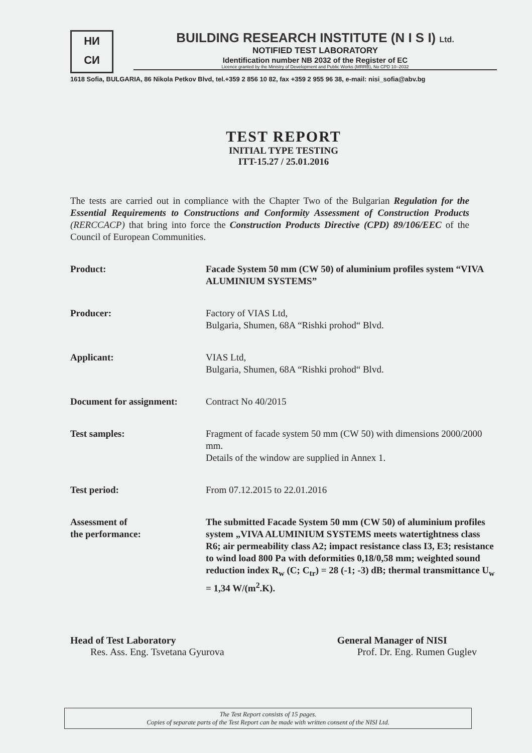НИ
СИ
BUILDING RESEARCH INSTITUTE (N I S I) Ltd.
NOTIFIED TEST LABORATORY
Identification number NB 2032 of the Register of EC
Licence granted by the Ministry of Development and Public Works (MRRB), No CPD 10–2032
1618 Sofia, BULGARIA, 86 Nikola Petkov Blvd, tel.+359 2 856 10 82, fax +359 2 955 96 38, e-mail: nisi_sofia@abv.bg
TEST REPORT
INITIAL TYPE TESTING
ITT-15.27 / 25.01.2016
The tests are carried out in compliance with the Chapter Two of the Bulgarian Regulation for the Essential Requirements to Constructions and Conformity Assessment of Construction Products (RERCCACP) that bring into force the Construction Products Directive (CPD) 89/106/EEC of the Council of European Communities.
Product: Facade System 50 mm (CW 50) of aluminium profiles system “VIVA ALUMINIUM SYSTEMS”
Producer: Factory of VIAS Ltd,
Bulgaria, Shumen, 68A “Rishki prohod“ Blvd.
Applicant: VIAS Ltd,
Bulgaria, Shumen, 68A “Rishki prohod“ Blvd.
Document for assignment:
Contract No 40/2015
Test samples: Fragment of facade system 50 mm (CW 50) with dimensions 2000/2000 mm.
Details of the window are supplied in Annex 1.
Test period: From 07.12.2015 to 22.01.2016
Assessment of
the performance:
The submitted Facade System 50 mm (CW 50) of aluminium profiles system „VIVA ALUMINIUM SYSTEMS meets watertightness class R6; air permeability class A2; impact resistance class I3, E3; resistance to wind load 800 Pa with deformities 0,18/0,58 mm; weighted sound reduction index R<sub>w</sub> (C; C<sub>tr</sub>) = 28 (-1; -3) dB; thermal transmittance U<sub>w</sub> = 1,34 W/(m<sup>2</sup>.K).
Head of Test Laboratory
Res. Ass. Eng. Tsvetana Gyurova
General Manager of NISI
Prof. Dr. Eng. Rumen Guglev
The Test Report consists of 15 pages.
Copies of separate parts of the Test Report can be made with written consent of the NISI Ltd.